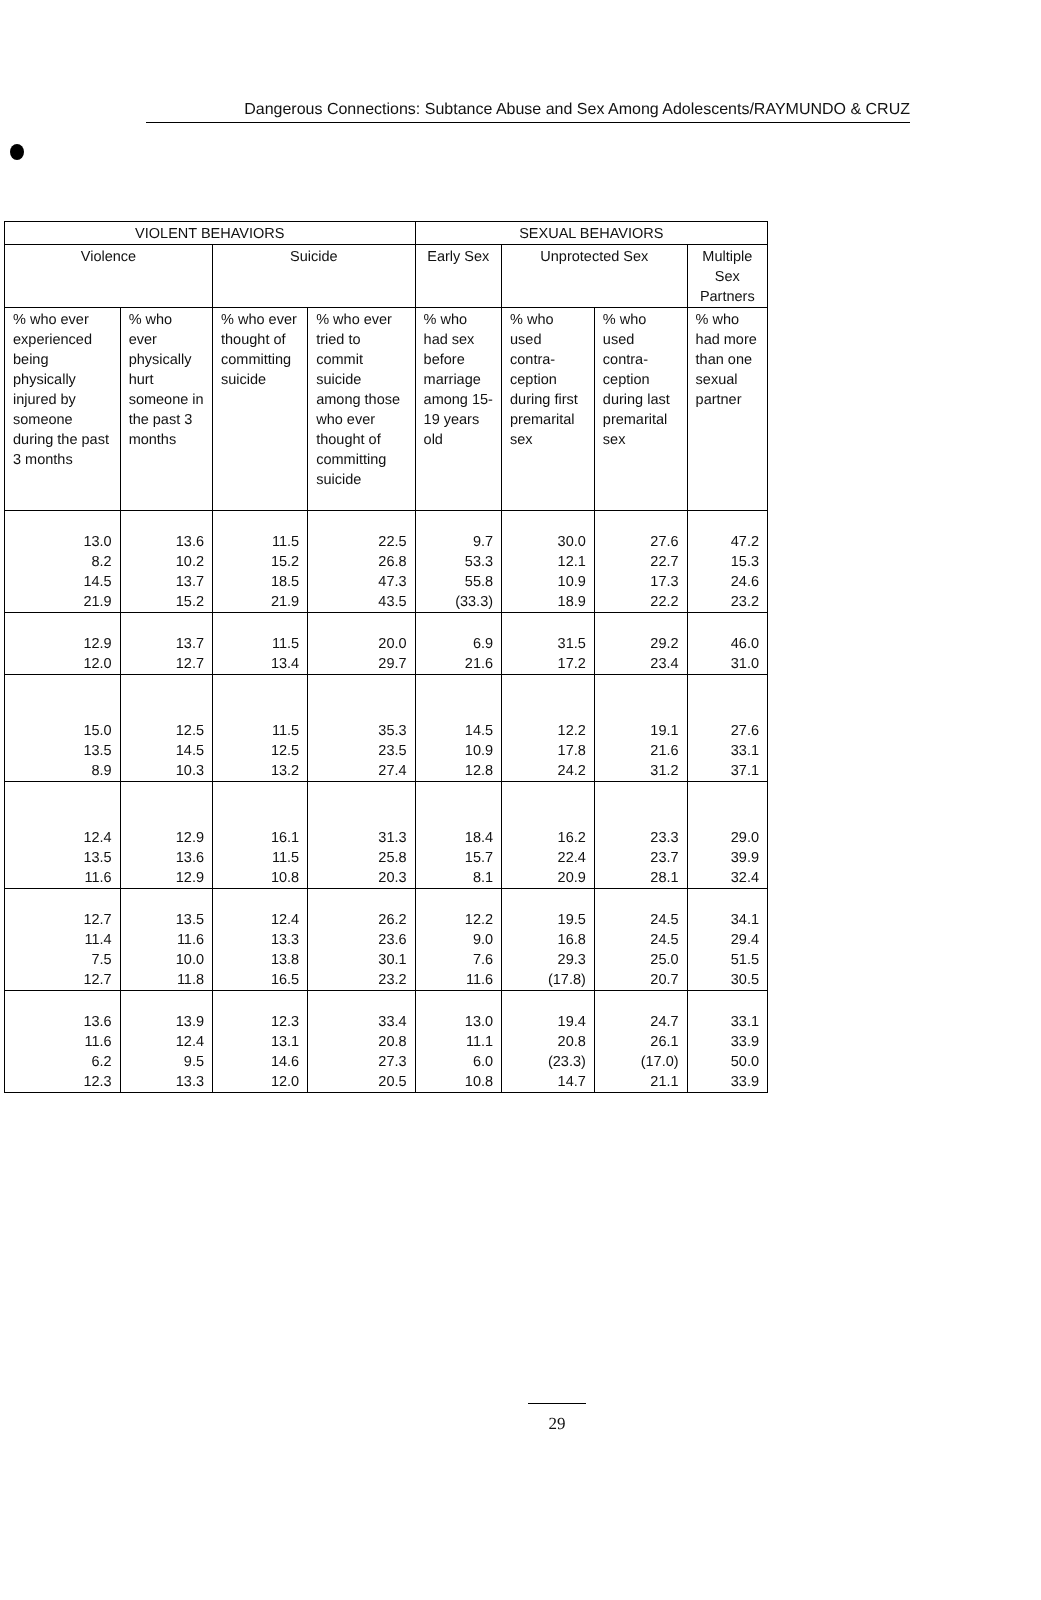Dangerous Connections: Subtance Abuse and Sex Among Adolescents/RAYMUNDO & CRUZ
| VIOLENT BEHAVIORS | | | | SEXUAL BEHAVIORS | | | |
| --- | --- | --- | --- | --- | --- | --- | --- |
| Violence | | Suicide | | Early Sex | Unprotected Sex | | Multiple Sex Partners |
| % who ever experienced being physically injured by someone during the past 3 months | % who ever physically hurt someone in the past 3 months | % who ever thought of committing suicide | % who ever tried to commit suicide among those who ever thought of committing suicide | % who had sex before marriage among 15-19 years old | % who used contra-ception during first premarital sex | % who used contra-ception during last premarital sex | % who had more than one sexual partner |
| 13.0 8.2 14.5 21.9 | 13.6 10.2 13.7 15.2 | 11.5 15.2 18.5 21.9 | 22.5 26.8 47.3 43.5 | 9.7 53.3 55.8 (33.3) | 30.0 12.1 10.9 18.9 | 27.6 22.7 17.3 22.2 | 47.2 15.3 24.6 23.2 |
| 12.9 12.0 | 13.7 12.7 | 11.5 13.4 | 20.0 29.7 | 6.9 21.6 | 31.5 17.2 | 29.2 23.4 | 46.0 31.0 |
| 15.0 13.5 8.9 | 12.5 14.5 10.3 | 11.5 12.5 13.2 | 35.3 23.5 27.4 | 14.5 10.9 12.8 | 12.2 17.8 24.2 | 19.1 21.6 31.2 | 27.6 33.1 37.1 |
| 12.4 13.5 11.6 | 12.9 13.6 12.9 | 16.1 11.5 10.8 | 31.3 25.8 20.3 | 18.4 15.7 8.1 | 16.2 22.4 20.9 | 23.3 23.7 28.1 | 29.0 39.9 32.4 |
| 12.7 11.4 7.5 12.7 | 13.5 11.6 10.0 11.8 | 12.4 13.3 13.8 16.5 | 26.2 23.6 30.1 23.2 | 12.2 9.0 7.6 11.6 | 19.5 16.8 29.3 (17.8) | 24.5 24.5 25.0 20.7 | 34.1 29.4 51.5 30.5 |
| 13.6 11.6 6.2 12.3 | 13.9 12.4 9.5 13.3 | 12.3 13.1 14.6 12.0 | 33.4 20.8 27.3 20.5 | 13.0 11.1 6.0 10.8 | 19.4 20.8 (23.3) 14.7 | 24.7 26.1 (17.0) 21.1 | 33.1 33.9 50.0 33.9 |
29